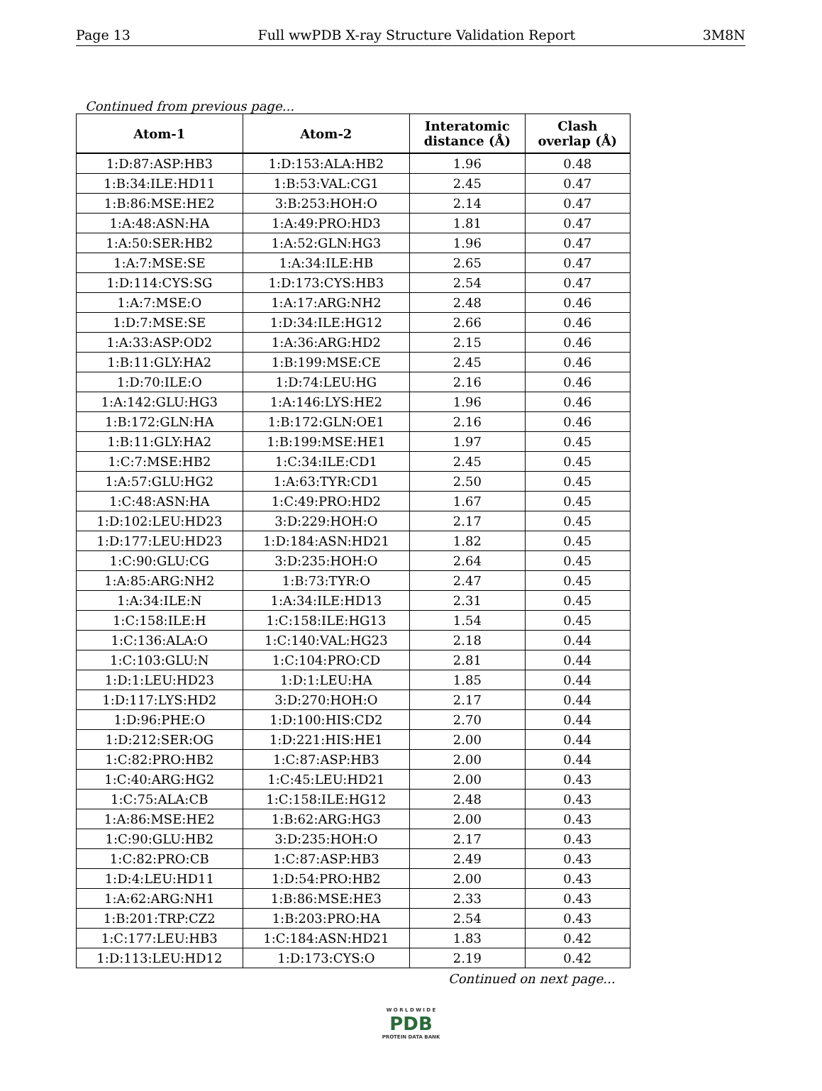Page 13 Full wwPDB X-ray Structure Validation Report 3M8N
Continued from previous page...
| Atom-1 | Atom-2 | Interatomic distance (Å) | Clash overlap (Å) |
| --- | --- | --- | --- |
| 1:D:87:ASP:HB3 | 1:D:153:ALA:HB2 | 1.96 | 0.48 |
| 1:B:34:ILE:HD11 | 1:B:53:VAL:CG1 | 2.45 | 0.47 |
| 1:B:86:MSE:HE2 | 3:B:253:HOH:O | 2.14 | 0.47 |
| 1:A:48:ASN:HA | 1:A:49:PRO:HD3 | 1.81 | 0.47 |
| 1:A:50:SER:HB2 | 1:A:52:GLN:HG3 | 1.96 | 0.47 |
| 1:A:7:MSE:SE | 1:A:34:ILE:HB | 2.65 | 0.47 |
| 1:D:114:CYS:SG | 1:D:173:CYS:HB3 | 2.54 | 0.47 |
| 1:A:7:MSE:O | 1:A:17:ARG:NH2 | 2.48 | 0.46 |
| 1:D:7:MSE:SE | 1:D:34:ILE:HG12 | 2.66 | 0.46 |
| 1:A:33:ASP:OD2 | 1:A:36:ARG:HD2 | 2.15 | 0.46 |
| 1:B:11:GLY:HA2 | 1:B:199:MSE:CE | 2.45 | 0.46 |
| 1:D:70:ILE:O | 1:D:74:LEU:HG | 2.16 | 0.46 |
| 1:A:142:GLU:HG3 | 1:A:146:LYS:HE2 | 1.96 | 0.46 |
| 1:B:172:GLN:HA | 1:B:172:GLN:OE1 | 2.16 | 0.46 |
| 1:B:11:GLY:HA2 | 1:B:199:MSE:HE1 | 1.97 | 0.45 |
| 1:C:7:MSE:HB2 | 1:C:34:ILE:CD1 | 2.45 | 0.45 |
| 1:A:57:GLU:HG2 | 1:A:63:TYR:CD1 | 2.50 | 0.45 |
| 1:C:48:ASN:HA | 1:C:49:PRO:HD2 | 1.67 | 0.45 |
| 1:D:102:LEU:HD23 | 3:D:229:HOH:O | 2.17 | 0.45 |
| 1:D:177:LEU:HD23 | 1:D:184:ASN:HD21 | 1.82 | 0.45 |
| 1:C:90:GLU:CG | 3:D:235:HOH:O | 2.64 | 0.45 |
| 1:A:85:ARG:NH2 | 1:B:73:TYR:O | 2.47 | 0.45 |
| 1:A:34:ILE:N | 1:A:34:ILE:HD13 | 2.31 | 0.45 |
| 1:C:158:ILE:H | 1:C:158:ILE:HG13 | 1.54 | 0.45 |
| 1:C:136:ALA:O | 1:C:140:VAL:HG23 | 2.18 | 0.44 |
| 1:C:103:GLU:N | 1:C:104:PRO:CD | 2.81 | 0.44 |
| 1:D:1:LEU:HD23 | 1:D:1:LEU:HA | 1.85 | 0.44 |
| 1:D:117:LYS:HD2 | 3:D:270:HOH:O | 2.17 | 0.44 |
| 1:D:96:PHE:O | 1:D:100:HIS:CD2 | 2.70 | 0.44 |
| 1:D:212:SER:OG | 1:D:221:HIS:HE1 | 2.00 | 0.44 |
| 1:C:82:PRO:HB2 | 1:C:87:ASP:HB3 | 2.00 | 0.44 |
| 1:C:40:ARG:HG2 | 1:C:45:LEU:HD21 | 2.00 | 0.43 |
| 1:C:75:ALA:CB | 1:C:158:ILE:HG12 | 2.48 | 0.43 |
| 1:A:86:MSE:HE2 | 1:B:62:ARG:HG3 | 2.00 | 0.43 |
| 1:C:90:GLU:HB2 | 3:D:235:HOH:O | 2.17 | 0.43 |
| 1:C:82:PRO:CB | 1:C:87:ASP:HB3 | 2.49 | 0.43 |
| 1:D:4:LEU:HD11 | 1:D:54:PRO:HB2 | 2.00 | 0.43 |
| 1:A:62:ARG:NH1 | 1:B:86:MSE:HE3 | 2.33 | 0.43 |
| 1:B:201:TRP:CZ2 | 1:B:203:PRO:HA | 2.54 | 0.43 |
| 1:C:177:LEU:HB3 | 1:C:184:ASN:HD21 | 1.83 | 0.42 |
| 1:D:113:LEU:HD12 | 1:D:173:CYS:O | 2.19 | 0.42 |
Continued on next page...
W O R L D W I D E
PDB
PROTEIN DATA BANK